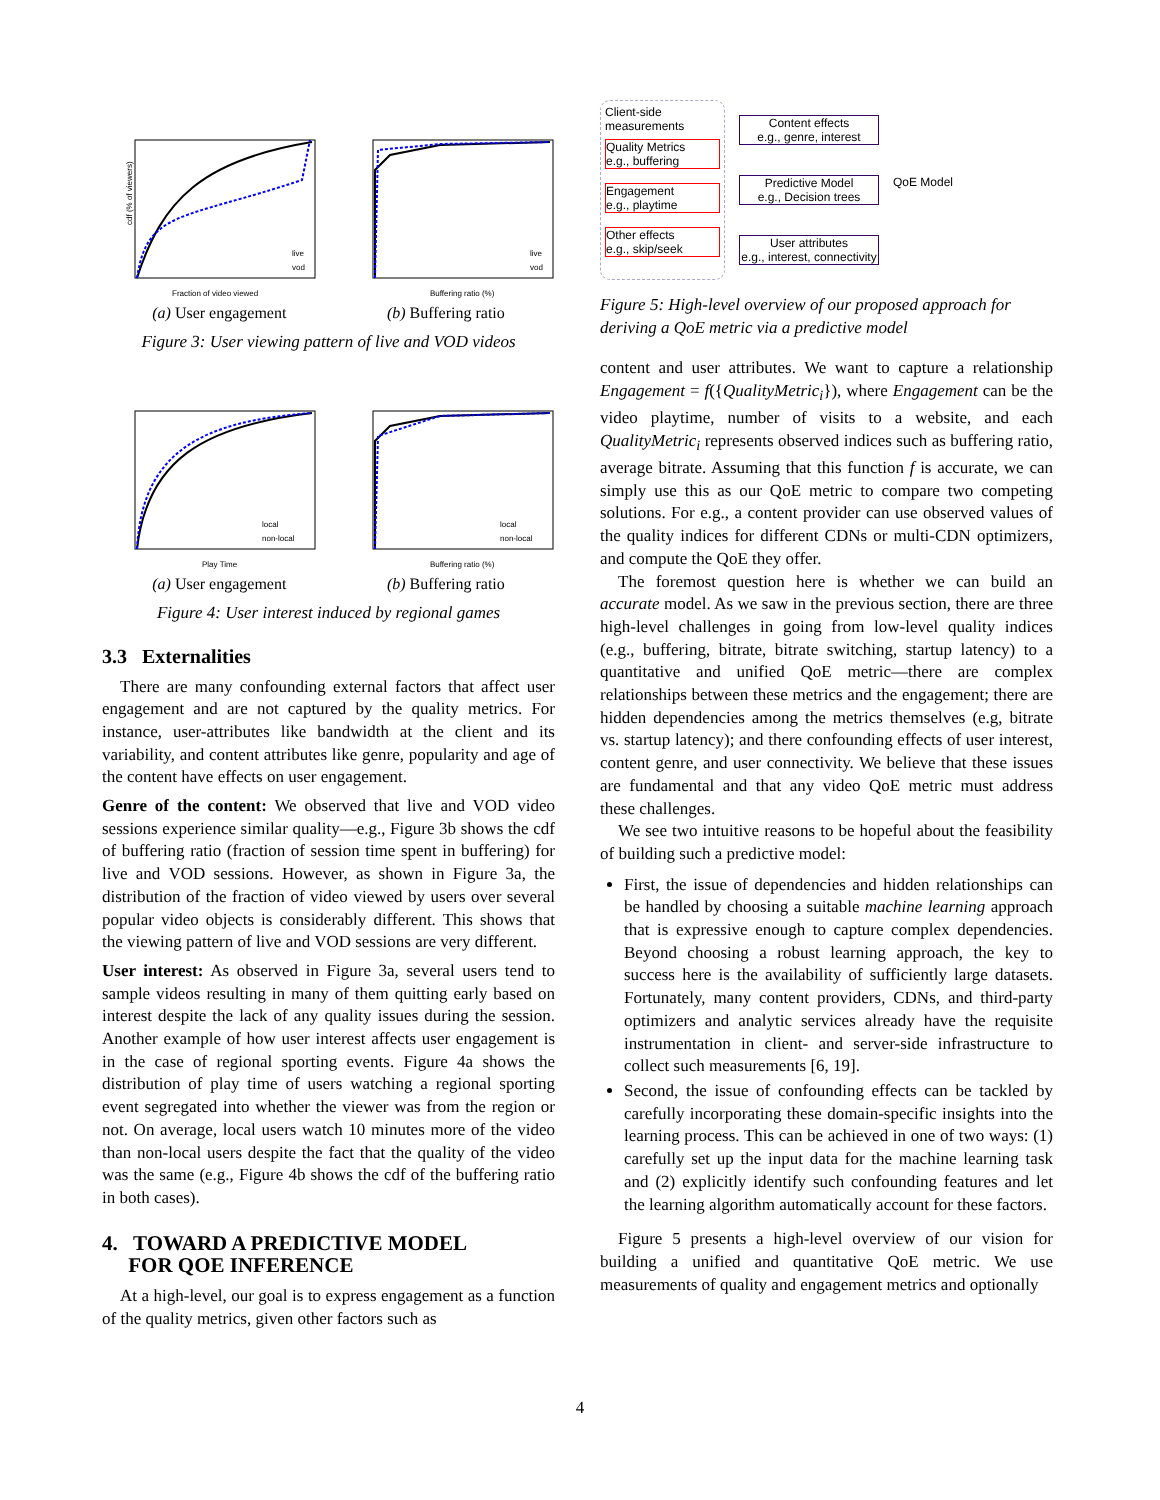cdf (% of viewers)
Fraction of video viewed
live
vod
Buffering ratio (%)
live
vod
(a) User engagement (b) Buffering ratio
Figure 3: User viewing pattern of live and VOD videos
Play Time
local
non-local
Buffering ratio (%)
local
non-local
(a) User engagement (b) Buffering ratio
Figure 4: User interest induced by regional games
3.3 Externalities
There are many confounding external factors that affect user engagement and are not captured by the quality metrics. For instance, user-attributes like bandwidth at the client and its variability, and content attributes like genre, popularity and age of the content have effects on user engagement.
Genre of the content: We observed that live and VOD video sessions experience similar quality—e.g., Figure 3b shows the cdf of buffering ratio (fraction of session time spent in buffering) for live and VOD sessions. However, as shown in Figure 3a, the distribution of the fraction of video viewed by users over several popular video objects is considerably different. This shows that the viewing pattern of live and VOD sessions are very different.
User interest: As observed in Figure 3a, several users tend to sample videos resulting in many of them quitting early based on interest despite the lack of any quality issues during the session. Another example of how user interest affects user engagement is in the case of regional sporting events. Figure 4a shows the distribution of play time of users watching a regional sporting event segregated into whether the viewer was from the region or not. On average, local users watch 10 minutes more of the video than non-local users despite the fact that the quality of the video was the same (e.g., Figure 4b shows the cdf of the buffering ratio in both cases).
4. TOWARD A PREDICTIVE MODEL
FOR QOE INFERENCE
At a high-level, our goal is to express engagement as a function of the quality metrics, given other factors such as
Client-side measurements
Quality Metrics
e.g., buffering
Engagement
e.g., playtime
Other effects
e.g., skip/seek
Content effects
e.g., genre, interest
Predictive Model
e.g., Decision trees
User attributes
e.g., interest, connectivity
QoE Model
Figure 5: High-level overview of our proposed approach for deriving a QoE metric via a predictive model
content and user attributes. We want to capture a relationship Engagement = f({QualityMetric<sub>i</sub>}), where Engagement can be the video playtime, number of visits to a website, and each QualityMetric<sub>i</sub> represents observed indices such as buffering ratio, average bitrate. Assuming that this function f is accurate, we can simply use this as our QoE metric to compare two competing solutions. For e.g., a content provider can use observed values of the quality indices for different CDNs or multi-CDN optimizers, and compute the QoE they offer.
The foremost question here is whether we can build an accurate model. As we saw in the previous section, there are three high-level challenges in going from low-level quality indices (e.g., buffering, bitrate, bitrate switching, startup latency) to a quantitative and unified QoE metric—there are complex relationships between these metrics and the engagement; there are hidden dependencies among the metrics themselves (e.g, bitrate vs. startup latency); and there confounding effects of user interest, content genre, and user connectivity. We believe that these issues are fundamental and that any video QoE metric must address these challenges.
We see two intuitive reasons to be hopeful about the feasibility of building such a predictive model:
First, the issue of dependencies and hidden relationships can be handled by choosing a suitable machine learning approach that is expressive enough to capture complex dependencies. Beyond choosing a robust learning approach, the key to success here is the availability of sufficiently large datasets. Fortunately, many content providers, CDNs, and third-party optimizers and analytic services already have the requisite instrumentation in client- and server-side infrastructure to collect such measurements [6, 19].
Second, the issue of confounding effects can be tackled by carefully incorporating these domain-specific insights into the learning process. This can be achieved in one of two ways: (1) carefully set up the input data for the machine learning task and (2) explicitly identify such confounding features and let the learning algorithm automatically account for these factors.
Figure 5 presents a high-level overview of our vision for building a unified and quantitative QoE metric. We use measurements of quality and engagement metrics and optionally
4